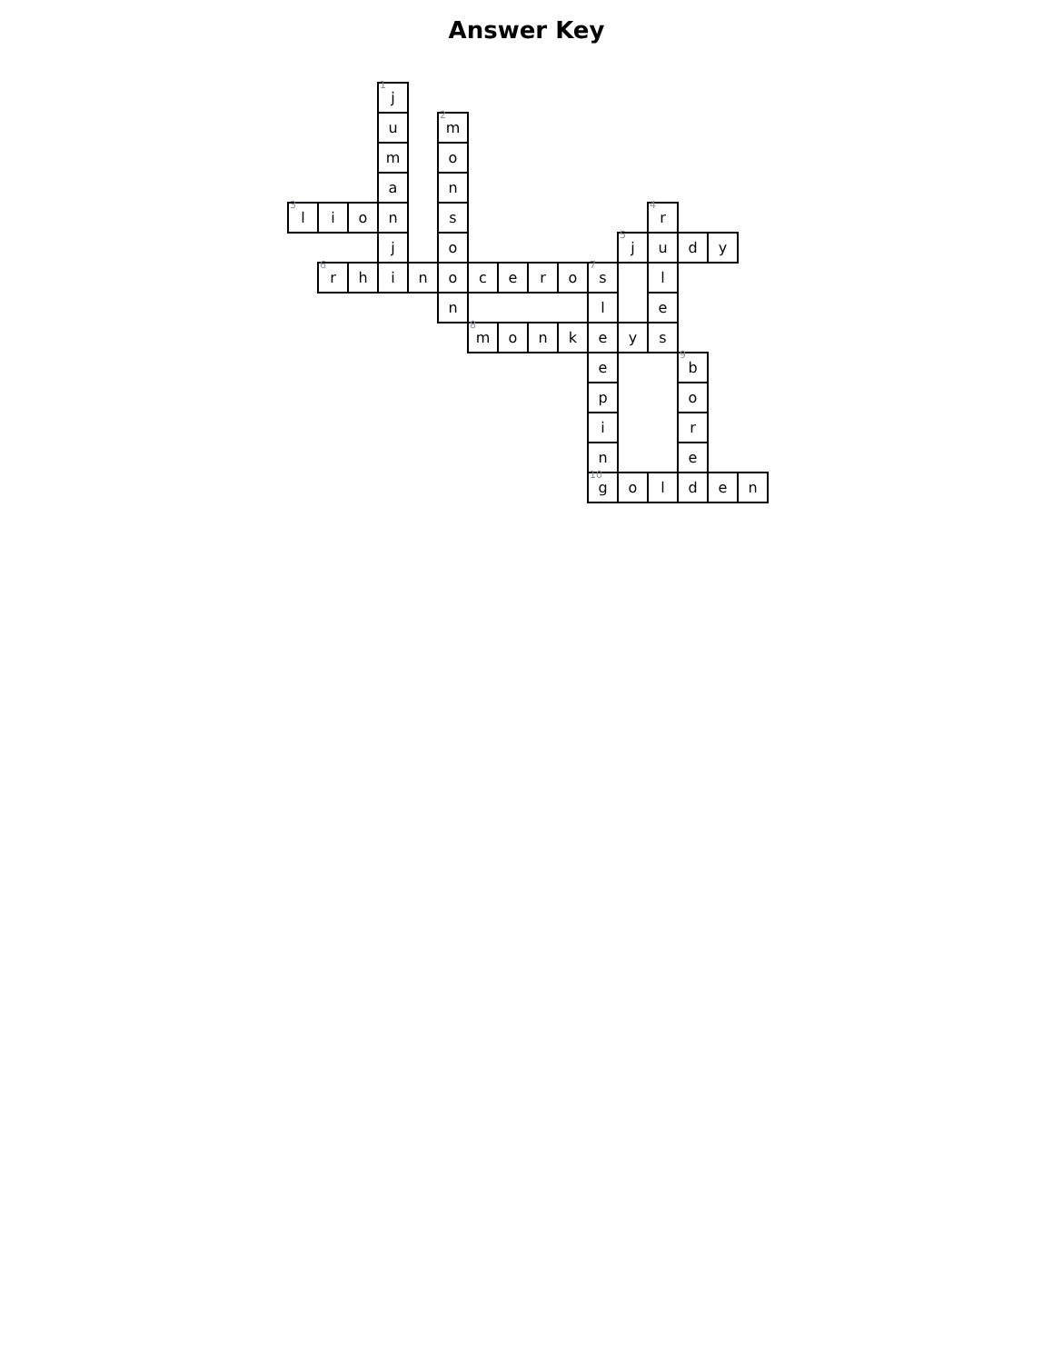Answer Key
| | | | 1 j | | | | | | | | | | | | |
| | | | u | | 2 m | | | | | | | | | | |
| | | | m | | o | | | | | | | | | | |
| | | | a | | n | | | | | | | | | | |
| 3 l | i | o | n | | s | | | | | | | 4 r | | | |
| | | | j | | o | | | | | | 5 j | u | d | y | |
| | 6 r | h | i | n | o | c | e | r | o | 7 s | | l | | | |
| | | | | | n | | | | | l | | e | | | |
| | | | | | | 8 m | o | n | k | e | y | s | | | |
| | | | | | | | | | | e | | | 9 b | | |
| | | | | | | | | | | p | | | o | | |
| | | | | | | | | | | i | | | r | | |
| | | | | | | | | | | n | | | e | | |
| | | | | | | | | | | 10 g | o | l | d | e | n |